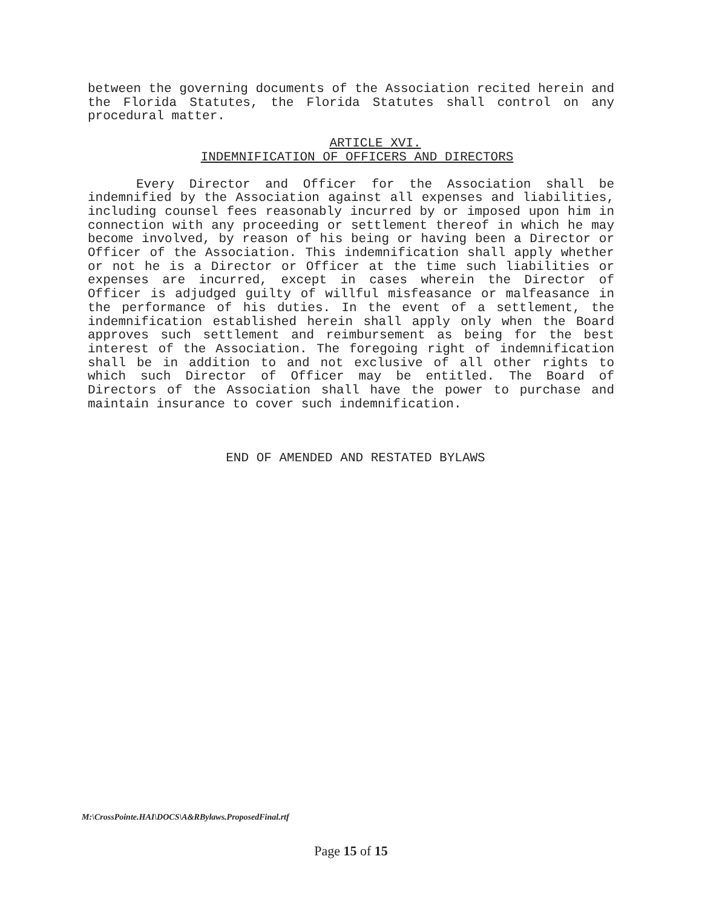between the governing documents of the Association recited herein and the Florida Statutes, the Florida Statutes shall control on any procedural matter.
ARTICLE XVI.
INDEMNIFICATION OF OFFICERS AND DIRECTORS
Every Director and Officer for the Association shall be indemnified by the Association against all expenses and liabilities, including counsel fees reasonably incurred by or imposed upon him in connection with any proceeding or settlement thereof in which he may become involved, by reason of his being or having been a Director or Officer of the Association. This indemnification shall apply whether or not he is a Director or Officer at the time such liabilities or expenses are incurred, except in cases wherein the Director of Officer is adjudged guilty of willful misfeasance or malfeasance in the performance of his duties. In the event of a settlement, the indemnification established herein shall apply only when the Board approves such settlement and reimbursement as being for the best interest of the Association. The foregoing right of indemnification shall be in addition to and not exclusive of all other rights to which such Director of Officer may be entitled. The Board of Directors of the Association shall have the power to purchase and maintain insurance to cover such indemnification.
END OF AMENDED AND RESTATED BYLAWS
M:\CrossPointe.HAI\DOCS\A&RBylaws.ProposedFinal.rtf
Page 15 of 15